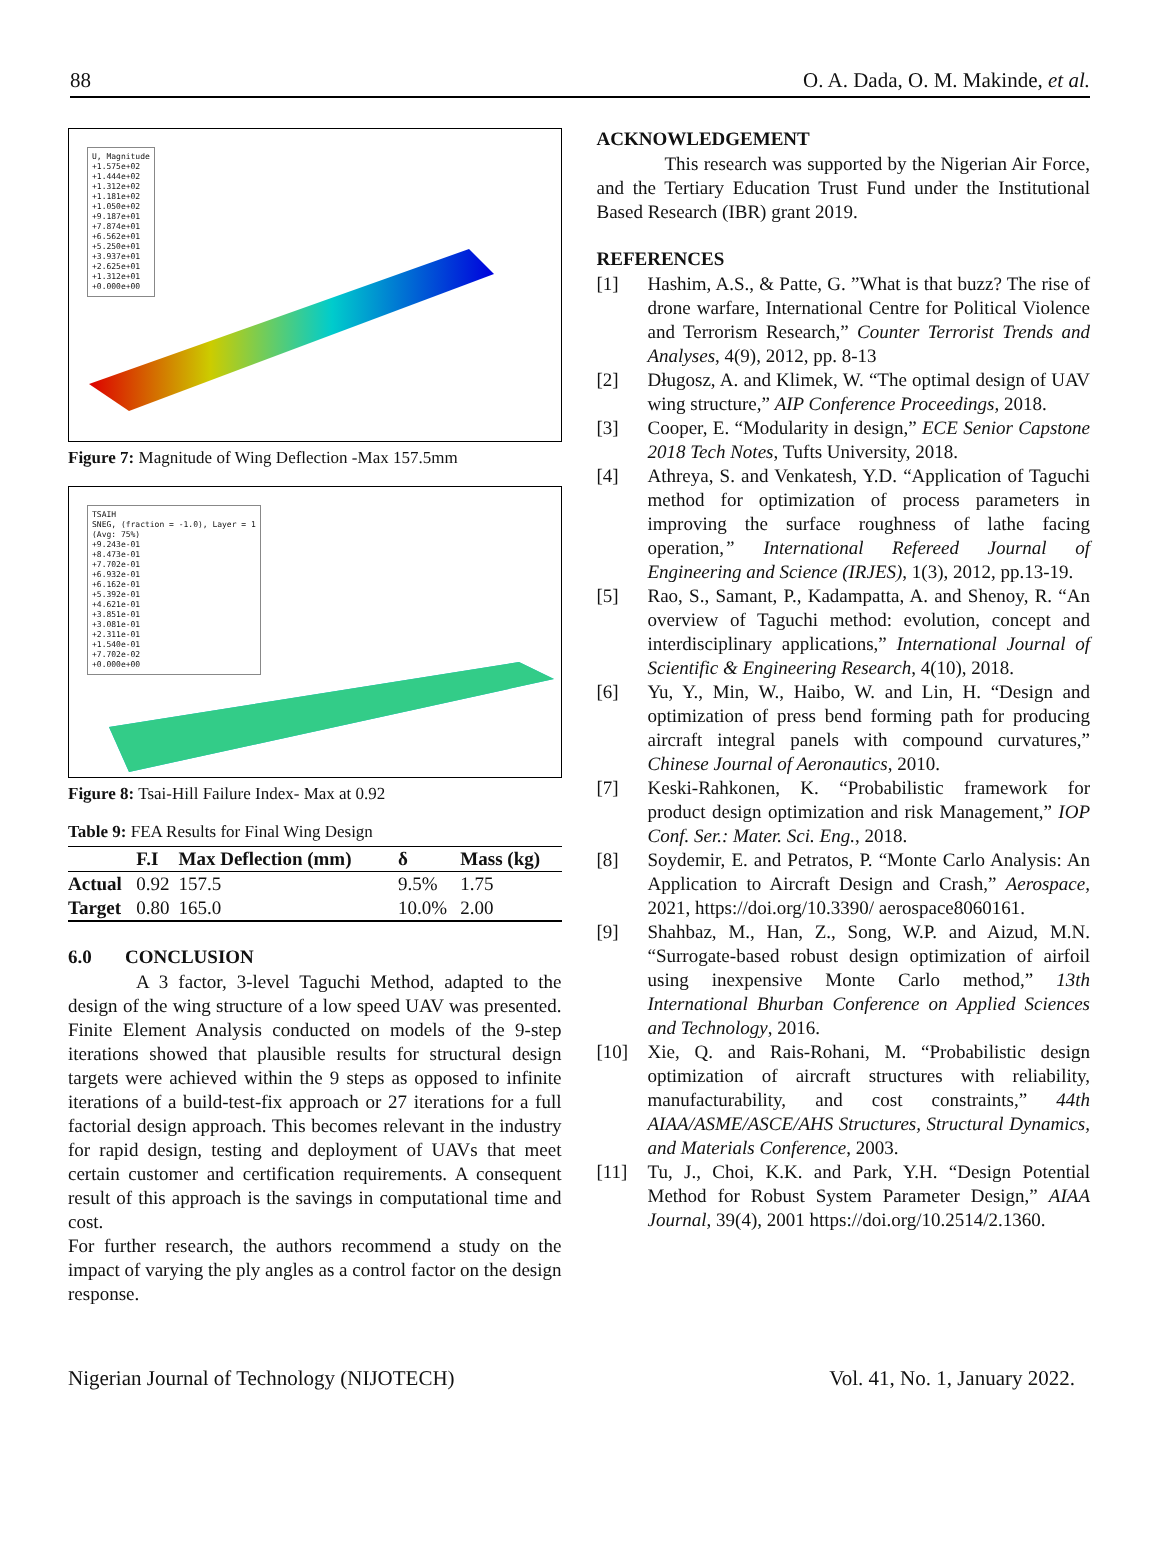88 O. A. Dada, O. M. Makinde, et al.
U, Magnitude
+1.575e+02
+1.444e+02
+1.312e+02
+1.181e+02
+1.050e+02
+9.187e+01
+7.874e+01
+6.562e+01
+5.250e+01
+3.937e+01
+2.625e+01
+1.312e+01
+0.000e+00
Figure 7: Magnitude of Wing Deflection -Max 157.5mm
TSAIH
SNEG, (fraction = -1.0), Layer = 1
(Avg: 75%)
+9.243e-01
+8.473e-01
+7.702e-01
+6.932e-01
+6.162e-01
+5.392e-01
+4.621e-01
+3.851e-01
+3.081e-01
+2.311e-01
+1.540e-01
+7.702e-02
+0.000e+00
Figure 8: Tsai-Hill Failure Index- Max at 0.92
Table 9: FEA Results for Final Wing Design
| | F.I | Max Deflection (mm) | δ | Mass (kg) |
| --- | --- | --- | --- | --- |
| Actual | 0.92 | 157.5 | 9.5% | 1.75 |
| Target | 0.80 | 165.0 | 10.0% | 2.00 |
6.0 CONCLUSION
A 3 factor, 3-level Taguchi Method, adapted to the design of the wing structure of a low speed UAV was presented. Finite Element Analysis conducted on models of the 9-step iterations showed that plausible results for structural design targets were achieved within the 9 steps as opposed to infinite iterations of a build-test-fix approach or 27 iterations for a full factorial design approach. This becomes relevant in the industry for rapid design, testing and deployment of UAVs that meet certain customer and certification requirements. A consequent result of this approach is the savings in computational time and cost.
For further research, the authors recommend a study on the impact of varying the ply angles as a control factor on the design response.
ACKNOWLEDGEMENT
This research was supported by the Nigerian Air Force, and the Tertiary Education Trust Fund under the Institutional Based Research (IBR) grant 2019.
REFERENCES
[1] Hashim, A.S., & Patte, G. ”What is that buzz? The rise of drone warfare, International Centre for Political Violence and Terrorism Research,” Counter Terrorist Trends and Analyses, 4(9), 2012, pp. 8-13
[2] Długosz, A. and Klimek, W. “The optimal design of UAV wing structure,” AIP Conference Proceedings, 2018.
[3] Cooper, E. “Modularity in design,” ECE Senior Capstone 2018 Tech Notes, Tufts University, 2018.
[4] Athreya, S. and Venkatesh, Y.D. “Application of Taguchi method for optimization of process parameters in improving the surface roughness of lathe facing operation,” International Refereed Journal of Engineering and Science (IRJES), 1(3), 2012, pp.13-19.
[5] Rao, S., Samant, P., Kadampatta, A. and Shenoy, R. “An overview of Taguchi method: evolution, concept and interdisciplinary applications,” International Journal of Scientific & Engineering Research, 4(10), 2018.
[6] Yu, Y., Min, W., Haibo, W. and Lin, H. “Design and optimization of press bend forming path for producing aircraft integral panels with compound curvatures,” Chinese Journal of Aeronautics, 2010.
[7] Keski-Rahkonen, K. “Probabilistic framework for product design optimization and risk Management,” IOP Conf. Ser.: Mater. Sci. Eng., 2018.
[8] Soydemir, E. and Petratos, P. “Monte Carlo Analysis: An Application to Aircraft Design and Crash,” Aerospace, 2021, https://doi.org/10.3390/ aerospace8060161.
[9] Shahbaz, M., Han, Z., Song, W.P. and Aizud, M.N. “Surrogate-based robust design optimization of airfoil using inexpensive Monte Carlo method,” 13th International Bhurban Conference on Applied Sciences and Technology, 2016.
[10] Xie, Q. and Rais-Rohani, M. “Probabilistic design optimization of aircraft structures with reliability, manufacturability, and cost constraints,” 44th AIAA/ASME/ASCE/AHS Structures, Structural Dynamics, and Materials Conference, 2003.
[11] Tu, J., Choi, K.K. and Park, Y.H. “Design Potential Method for Robust System Parameter Design,” AIAA Journal, 39(4), 2001 https://doi.org/10.2514/2.1360.
Nigerian Journal of Technology (NIJOTECH) Vol. 41, No. 1, January 2022.